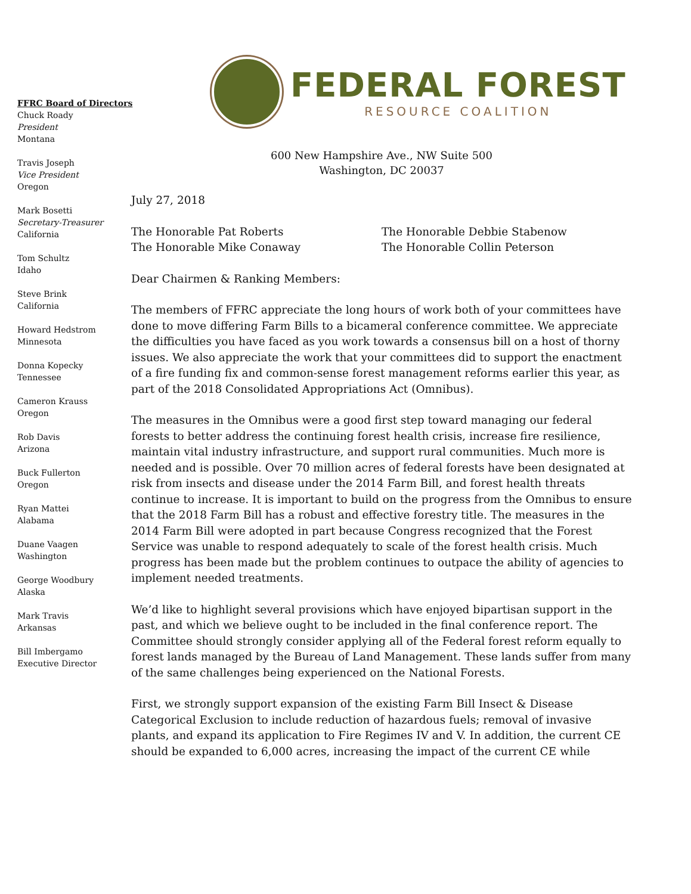FFRC Board of Directors
Chuck Roady
President
Montana
Travis Joseph
Vice President
Oregon
Mark Bosetti
Secretary-Treasurer
California
Tom Schultz
Idaho
Steve Brink
California
Howard Hedstrom
Minnesota
Donna Kopecky
Tennessee
Cameron Krauss
Oregon
Rob Davis
Arizona
Buck Fullerton
Oregon
Ryan Mattei
Alabama
Duane Vaagen
Washington
George Woodbury
Alaska
Mark Travis
Arkansas
Bill Imbergamo
Executive Director
FEDERAL FOREST
RESOURCE COALITION
600 New Hampshire Ave., NW Suite 500
Washington, DC 20037
July 27, 2018
The Honorable Pat Roberts
The Honorable Mike Conaway
The Honorable Debbie Stabenow
The Honorable Collin Peterson
Dear Chairmen & Ranking Members:
The members of FFRC appreciate the long hours of work both of your committees have done to move differing Farm Bills to a bicameral conference committee. We appreciate the difficulties you have faced as you work towards a consensus bill on a host of thorny issues. We also appreciate the work that your committees did to support the enactment of a fire funding fix and common-sense forest management reforms earlier this year, as part of the 2018 Consolidated Appropriations Act (Omnibus).
The measures in the Omnibus were a good first step toward managing our federal forests to better address the continuing forest health crisis, increase fire resilience, maintain vital industry infrastructure, and support rural communities. Much more is needed and is possible. Over 70 million acres of federal forests have been designated at risk from insects and disease under the 2014 Farm Bill, and forest health threats continue to increase. It is important to build on the progress from the Omnibus to ensure that the 2018 Farm Bill has a robust and effective forestry title. The measures in the 2014 Farm Bill were adopted in part because Congress recognized that the Forest Service was unable to respond adequately to scale of the forest health crisis. Much progress has been made but the problem continues to outpace the ability of agencies to implement needed treatments.
We’d like to highlight several provisions which have enjoyed bipartisan support in the past, and which we believe ought to be included in the final conference report. The Committee should strongly consider applying all of the Federal forest reform equally to forest lands managed by the Bureau of Land Management. These lands suffer from many of the same challenges being experienced on the National Forests.
First, we strongly support expansion of the existing Farm Bill Insect & Disease Categorical Exclusion to include reduction of hazardous fuels; removal of invasive plants, and expand its application to Fire Regimes IV and V. In addition, the current CE should be expanded to 6,000 acres, increasing the impact of the current CE while